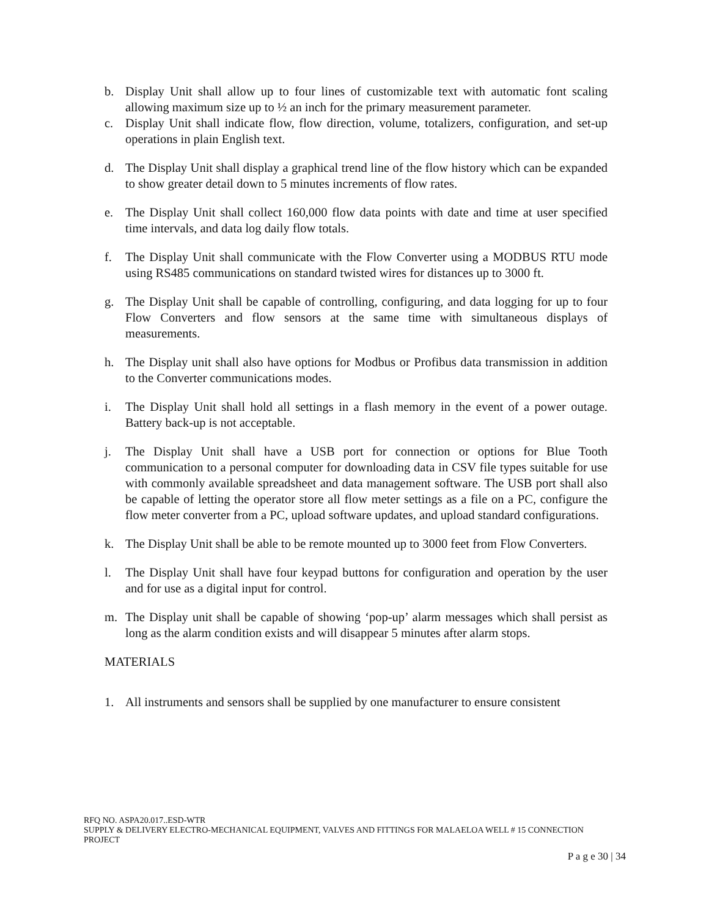b. Display Unit shall allow up to four lines of customizable text with automatic font scaling allowing maximum size up to ½ an inch for the primary measurement parameter.
c. Display Unit shall indicate flow, flow direction, volume, totalizers, configuration, and set-up operations in plain English text.
d. The Display Unit shall display a graphical trend line of the flow history which can be expanded to show greater detail down to 5 minutes increments of flow rates.
e. The Display Unit shall collect 160,000 flow data points with date and time at user specified time intervals, and data log daily flow totals.
f. The Display Unit shall communicate with the Flow Converter using a MODBUS RTU mode using RS485 communications on standard twisted wires for distances up to 3000 ft.
g. The Display Unit shall be capable of controlling, configuring, and data logging for up to four Flow Converters and flow sensors at the same time with simultaneous displays of measurements.
h. The Display unit shall also have options for Modbus or Profibus data transmission in addition to the Converter communications modes.
i. The Display Unit shall hold all settings in a flash memory in the event of a power outage. Battery back-up is not acceptable.
j. The Display Unit shall have a USB port for connection or options for Blue Tooth communication to a personal computer for downloading data in CSV file types suitable for use with commonly available spreadsheet and data management software. The USB port shall also be capable of letting the operator store all flow meter settings as a file on a PC, configure the flow meter converter from a PC, upload software updates, and upload standard configurations.
k. The Display Unit shall be able to be remote mounted up to 3000 feet from Flow Converters.
l. The Display Unit shall have four keypad buttons for configuration and operation by the user and for use as a digital input for control.
m. The Display unit shall be capable of showing ‘pop-up’ alarm messages which shall persist as long as the alarm condition exists and will disappear 5 minutes after alarm stops.
MATERIALS
1. All instruments and sensors shall be supplied by one manufacturer to ensure consistent
RFQ NO. ASPA20.017..ESD-WTR
SUPPLY & DELIVERY ELECTRO-MECHANICAL EQUIPMENT, VALVES AND FITTINGS FOR MALAELOA WELL # 15 CONNECTION PROJECT
P a g e 30 | 34